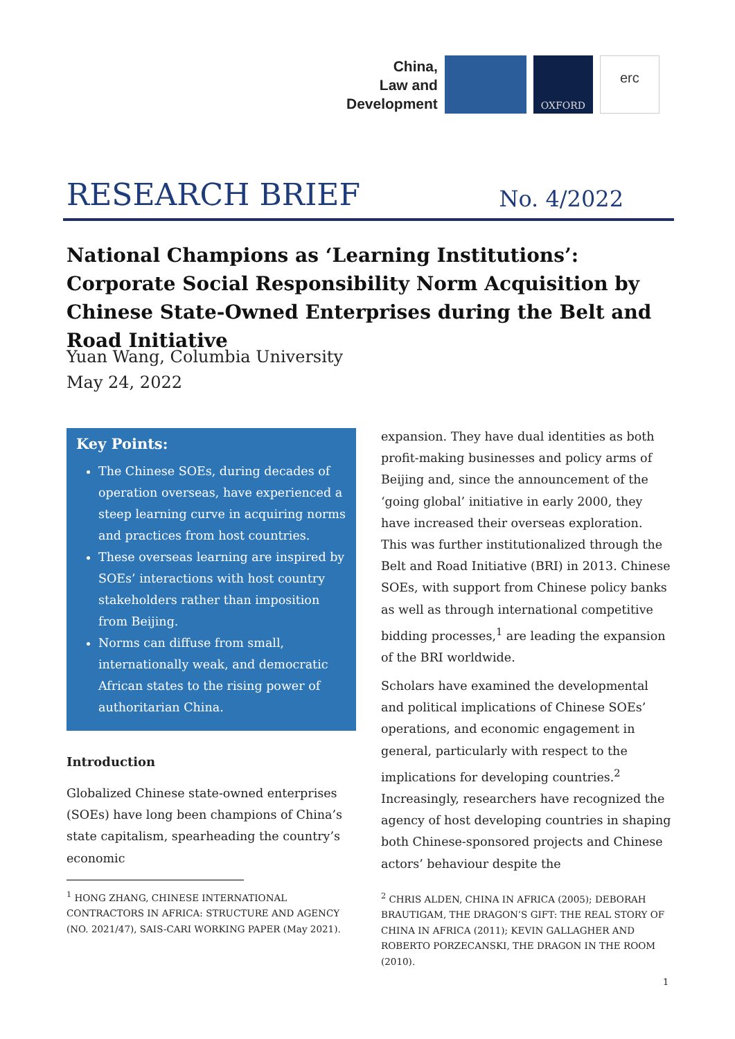China,
Law and
Development
OXFORD
erc
RESEARCH BRIEF No. 4/2022
National Champions as ‘Learning Institutions’: Corporate Social Responsibility Norm Acquisition by Chinese State-Owned Enterprises during the Belt and Road Initiative
Yuan Wang, Columbia University
May 24, 2022
Key Points:
The Chinese SOEs, during decades of operation overseas, have experienced a steep learning curve in acquiring norms and practices from host countries.
These overseas learning are inspired by SOEs’ interactions with host country stakeholders rather than imposition from Beijing.
Norms can diffuse from small, internationally weak, and democratic African states to the rising power of authoritarian China.
Introduction
Globalized Chinese state-owned enterprises (SOEs) have long been champions of China’s state capitalism, spearheading the country’s economic
expansion. They have dual identities as both profit-making businesses and policy arms of Beijing and, since the announcement of the ‘going global’ initiative in early 2000, they have increased their overseas exploration. This was further institutionalized through the Belt and Road Initiative (BRI) in 2013. Chinese SOEs, with support from Chinese policy banks as well as through international competitive bidding processes,<sup>1</sup> are leading the expansion of the BRI worldwide.
Scholars have examined the developmental and political implications of Chinese SOEs’ operations, and economic engagement in general, particularly with respect to the implications for developing countries.<sup>2</sup> Increasingly, researchers have recognized the agency of host developing countries in shaping both Chinese-sponsored projects and Chinese actors’ behaviour despite the
<sup>1</sup> HONG ZHANG, CHINESE INTERNATIONAL CONTRACTORS IN AFRICA: STRUCTURE AND AGENCY (NO. 2021/47), SAIS-CARI WORKING PAPER (May 2021).
<sup>2</sup> CHRIS ALDEN, CHINA IN AFRICA (2005); DEBORAH BRAUTIGAM, THE DRAGON’S GIFT: THE REAL STORY OF CHINA IN AFRICA (2011); KEVIN GALLAGHER AND ROBERTO PORZECANSKI, THE DRAGON IN THE ROOM (2010).
1